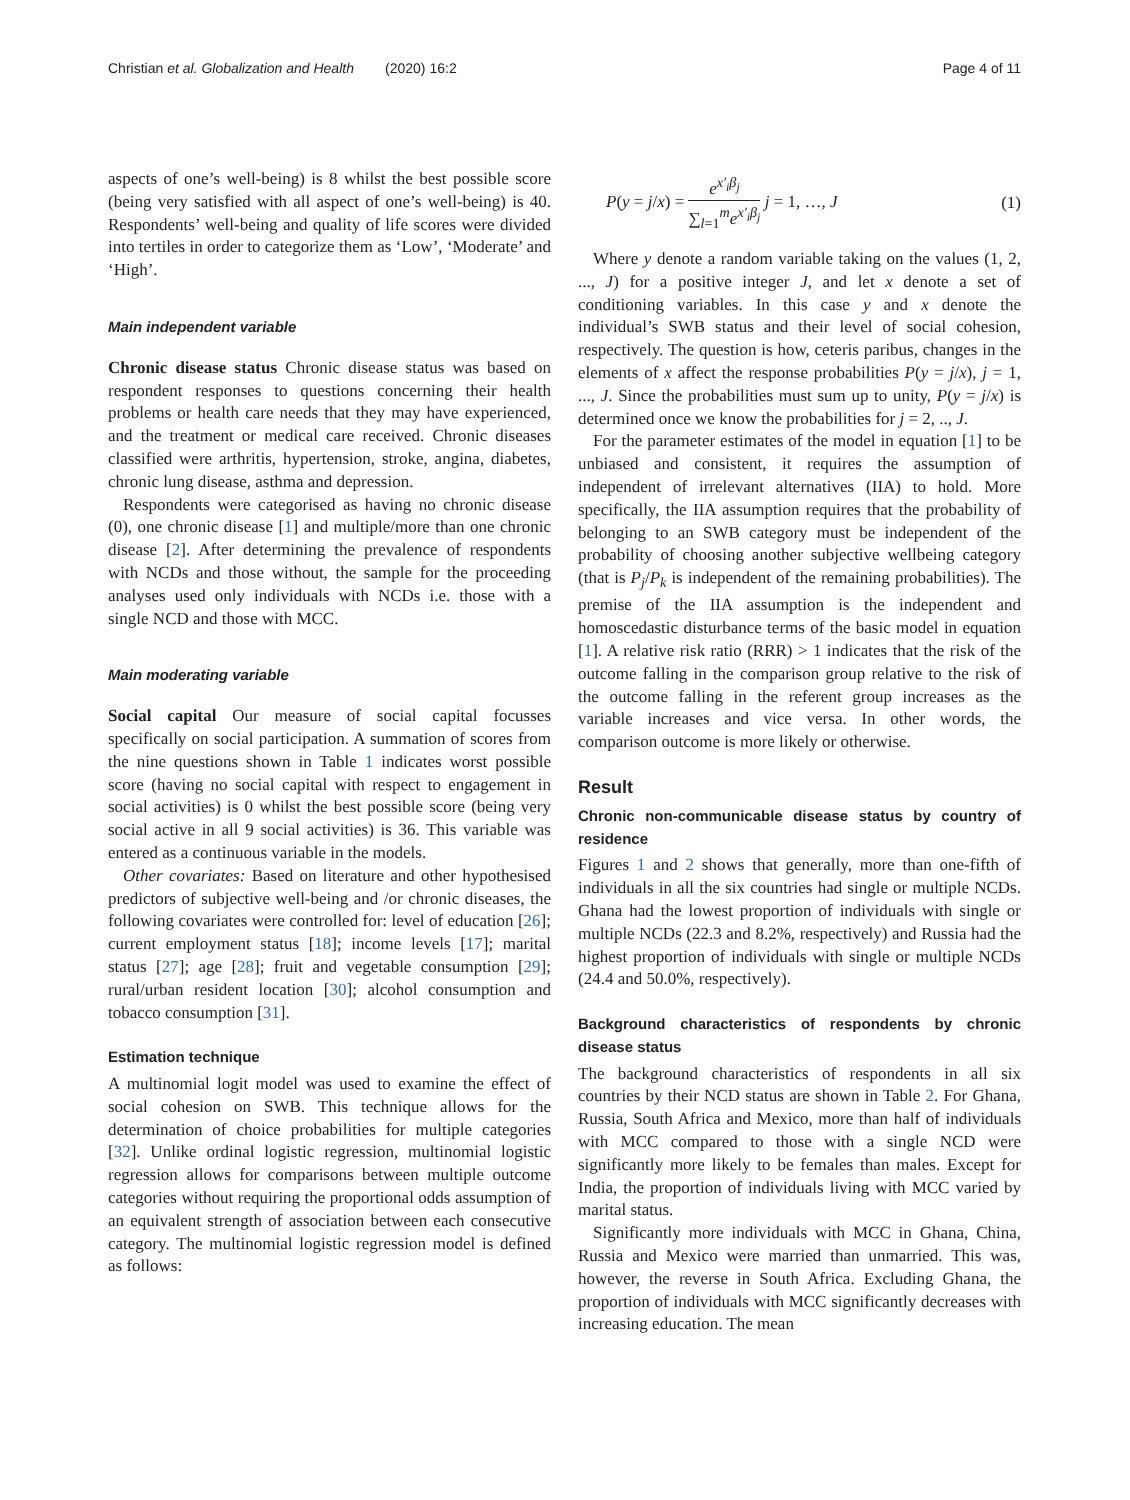Christian et al. Globalization and Health (2020) 16:2 Page 4 of 11
aspects of one’s well-being) is 8 whilst the best possible score (being very satisfied with all aspect of one’s well-being) is 40. Respondents’ well-being and quality of life scores were divided into tertiles in order to categorize them as ‘Low’, ‘Moderate’ and ‘High’.
Main independent variable
Chronic disease status Chronic disease status was based on respondent responses to questions concerning their health problems or health care needs that they may have experienced, and the treatment or medical care received. Chronic diseases classified were arthritis, hypertension, stroke, angina, diabetes, chronic lung disease, asthma and depression.
Respondents were categorised as having no chronic disease (0), one chronic disease [1] and multiple/more than one chronic disease [2]. After determining the prevalence of respondents with NCDs and those without, the sample for the proceeding analyses used only individuals with NCDs i.e. those with a single NCD and those with MCC.
Main moderating variable
Social capital Our measure of social capital focusses specifically on social participation. A summation of scores from the nine questions shown in Table 1 indicates worst possible score (having no social capital with respect to engagement in social activities) is 0 whilst the best possible score (being very social active in all 9 social activities) is 36. This variable was entered as a continuous variable in the models.
Other covariates: Based on literature and other hypothesised predictors of subjective well-being and /or chronic diseases, the following covariates were controlled for: level of education [26]; current employment status [18]; income levels [17]; marital status [27]; age [28]; fruit and vegetable consumption [29]; rural/urban resident location [30]; alcohol consumption and tobacco consumption [31].
Estimation technique
A multinomial logit model was used to examine the effect of social cohesion on SWB. This technique allows for the determination of choice probabilities for multiple categories [32]. Unlike ordinal logistic regression, multinomial logistic regression allows for comparisons between multiple outcome categories without requiring the proportional odds assumption of an equivalent strength of association between each consecutive category. The multinomial logistic regression model is defined as follows:
P(y = j/x) = e<sup>x′<sub>i</sub>β<sub>j</sub></sup> ∑<sub>l=1</sub><sup>m</sup>e<sup>x′<sub>i</sub>β<sub>j</sub></sup> j = 1, …, J (1)
Where y denote a random variable taking on the values (1, 2, ..., J) for a positive integer J, and let x denote a set of conditioning variables. In this case y and x denote the individual’s SWB status and their level of social cohesion, respectively. The question is how, ceteris paribus, changes in the elements of x affect the response probabilities P(y = j/x), j = 1, ..., J. Since the probabilities must sum up to unity, P(y = j/x) is determined once we know the probabilities for j = 2, .., J.
For the parameter estimates of the model in equation [1] to be unbiased and consistent, it requires the assumption of independent of irrelevant alternatives (IIA) to hold. More specifically, the IIA assumption requires that the probability of belonging to an SWB category must be independent of the probability of choosing another subjective wellbeing category (that is P<sub>j</sub>/P<sub>k</sub> is independent of the remaining probabilities). The premise of the IIA assumption is the independent and homoscedastic disturbance terms of the basic model in equation [1]. A relative risk ratio (RRR) > 1 indicates that the risk of the outcome falling in the comparison group relative to the risk of the outcome falling in the referent group increases as the variable increases and vice versa. In other words, the comparison outcome is more likely or otherwise.
Result
Chronic non-communicable disease status by country of residence
Figures 1 and 2 shows that generally, more than one-fifth of individuals in all the six countries had single or multiple NCDs. Ghana had the lowest proportion of individuals with single or multiple NCDs (22.3 and 8.2%, respectively) and Russia had the highest proportion of individuals with single or multiple NCDs (24.4 and 50.0%, respectively).
Background characteristics of respondents by chronic disease status
The background characteristics of respondents in all six countries by their NCD status are shown in Table 2. For Ghana, Russia, South Africa and Mexico, more than half of individuals with MCC compared to those with a single NCD were significantly more likely to be females than males. Except for India, the proportion of individuals living with MCC varied by marital status.
Significantly more individuals with MCC in Ghana, China, Russia and Mexico were married than unmarried. This was, however, the reverse in South Africa. Excluding Ghana, the proportion of individuals with MCC significantly decreases with increasing education. The mean